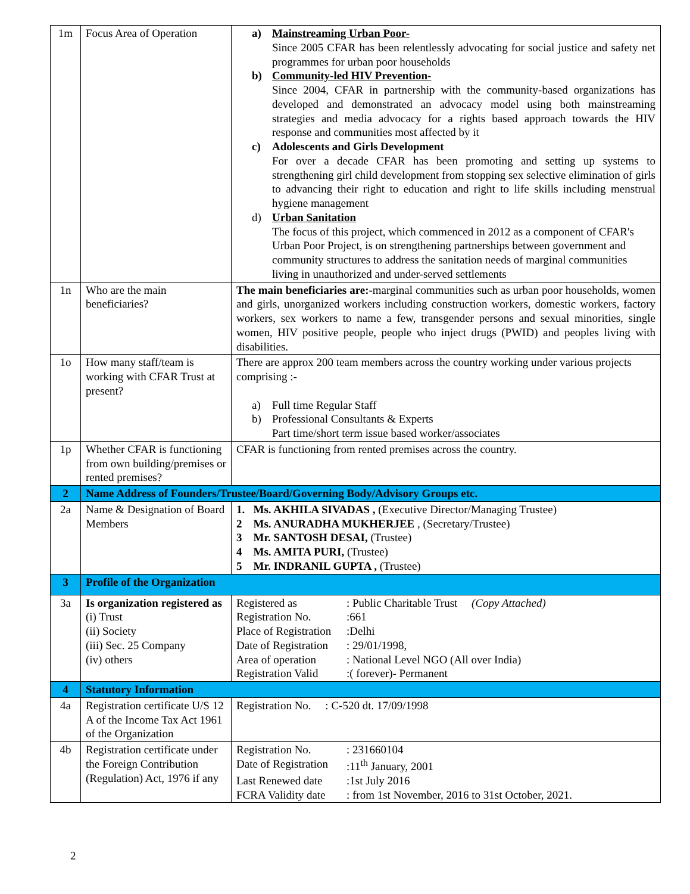| 1m | Focus Area of Operation | a) Mainstreaming Urban Poor- Since 2005 CFAR has been relentlessly advocating for social justice and safety net programmes for urban poor households b) Community-led HIV Prevention- Since 2004, CFAR in partnership with the community-based organizations has developed and demonstrated an advocacy model using both mainstreaming strategies and media advocacy for a rights based approach towards the HIV response and communities most affected by it c) Adolescents and Girls Development For over a decade CFAR has been promoting and setting up systems to strengthening girl child development from stopping sex selective elimination of girls to advancing their right to education and right to life skills including menstrual hygiene management d) Urban Sanitation The focus of this project, which commenced in 2012 as a component of CFAR's Urban Poor Project, is on strengthening partnerships between government and community structures to address the sanitation needs of marginal communities living in unauthorized and under-served settlements |
| 1n | Who are the main beneficiaries? | The main beneficiaries are:- marginal communities such as urban poor households, women and girls, unorganized workers including construction workers, domestic workers, factory workers, sex workers to name a few, transgender persons and sexual minorities, single women, HIV positive people, people who inject drugs (PWID) and peoples living with disabilities. |
| 1o | How many staff/team is working with CFAR Trust at present? | There are approx 200 team members across the country working under various projects comprising :- a) Full time Regular Staff b) Professional Consultants & Experts Part time/short term issue based worker/associates |
| 1p | Whether CFAR is functioning from own building/premises or rented premises? | CFAR is functioning from rented premises across the country. |
| 2 | Name Address of Founders/Trustee/Board/Governing Body/Advisory Groups etc. | |
| 2a | Name & Designation of Board Members | 1. Ms. AKHILA SIVADAS , (Executive Director/Managing Trustee) 2 Ms. ANURADHA MUKHERJEE , (Secretary/Trustee) 3 Mr. SANTOSH DESAI, (Trustee) 4 Ms. AMITA PURI, (Trustee) 5 Mr. INDRANIL GUPTA , (Trustee) |
| 3 | Profile of the Organization | |
| 3a | Is organization registered as (i) Trust (ii) Society (iii) Sec. 25 Company (iv) others | Registered as : Public Charitable Trust (Copy Attached) Registration No. :661 Place of Registration :Delhi Date of Registration : 29/01/1998, Area of operation : National Level NGO (All over India) Registration Valid :( forever)- Permanent |
| 4 | Statutory Information | |
| 4a | Registration certificate U/S 12 A of the Income Tax Act 1961 of the Organization | Registration No. : C-520 dt. 17/09/1998 |
| 4b | Registration certificate under the Foreign Contribution (Regulation) Act, 1976 if any | Registration No. : 231660104 Date of Registration :11<sup>th</sup> January, 2001 Last Renewed date :1st July 2016 FCRA Validity date : from 1st November, 2016 to 31st October, 2021. |
2